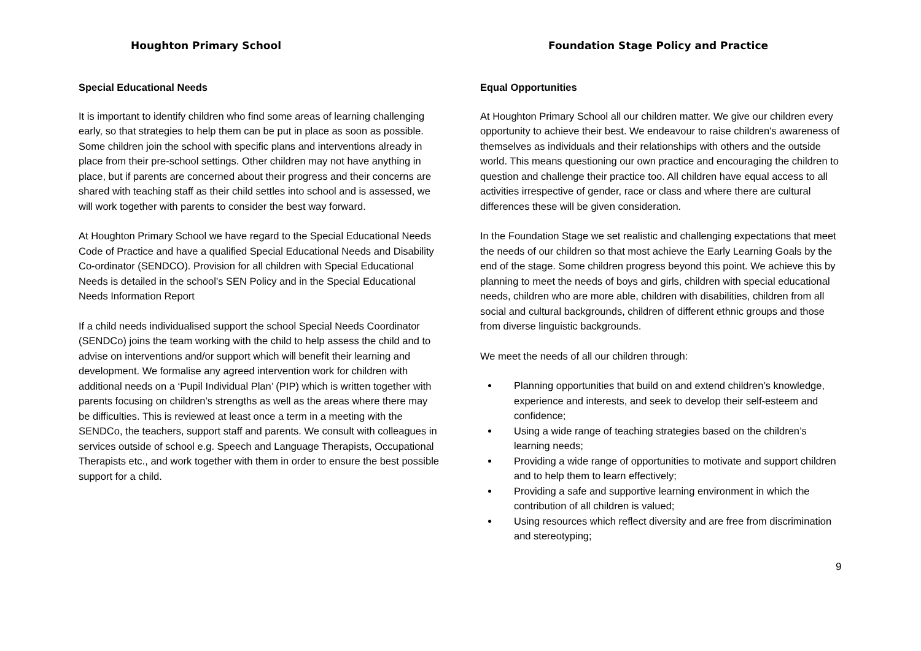Houghton Primary School Foundation Stage Policy and Practice
Special Educational Needs
It is important to identify children who find some areas of learning challenging early, so that strategies to help them can be put in place as soon as possible. Some children join the school with specific plans and interventions already in place from their pre-school settings. Other children may not have anything in place, but if parents are concerned about their progress and their concerns are shared with teaching staff as their child settles into school and is assessed, we will work together with parents to consider the best way forward.
At Houghton Primary School we have regard to the Special Educational Needs Code of Practice and have a qualified Special Educational Needs and Disability Co-ordinator (SENDCO). Provision for all children with Special Educational Needs is detailed in the school’s SEN Policy and in the Special Educational Needs Information Report
If a child needs individualised support the school Special Needs Coordinator (SENDCo) joins the team working with the child to help assess the child and to advise on interventions and/or support which will benefit their learning and development. We formalise any agreed intervention work for children with additional needs on a ‘Pupil Individual Plan’ (PIP) which is written together with parents focusing on children’s strengths as well as the areas where there may be difficulties. This is reviewed at least once a term in a meeting with the SENDCo, the teachers, support staff and parents. We consult with colleagues in services outside of school e.g. Speech and Language Therapists, Occupational Therapists etc., and work together with them in order to ensure the best possible support for a child.
Equal Opportunities
At Houghton Primary School all our children matter. We give our children every opportunity to achieve their best. We endeavour to raise children's awareness of themselves as individuals and their relationships with others and the outside world. This means questioning our own practice and encouraging the children to question and challenge their practice too. All children have equal access to all activities irrespective of gender, race or class and where there are cultural differences these will be given consideration.
In the Foundation Stage we set realistic and challenging expectations that meet the needs of our children so that most achieve the Early Learning Goals by the end of the stage. Some children progress beyond this point. We achieve this by planning to meet the needs of boys and girls, children with special educational needs, children who are more able, children with disabilities, children from all social and cultural backgrounds, children of different ethnic groups and those from diverse linguistic backgrounds.
We meet the needs of all our children through:
Planning opportunities that build on and extend children’s knowledge, experience and interests, and seek to develop their self-esteem and confidence;
Using a wide range of teaching strategies based on the children’s learning needs;
Providing a wide range of opportunities to motivate and support children and to help them to learn effectively;
Providing a safe and supportive learning environment in which the contribution of all children is valued;
Using resources which reflect diversity and are free from discrimination and stereotyping;
9